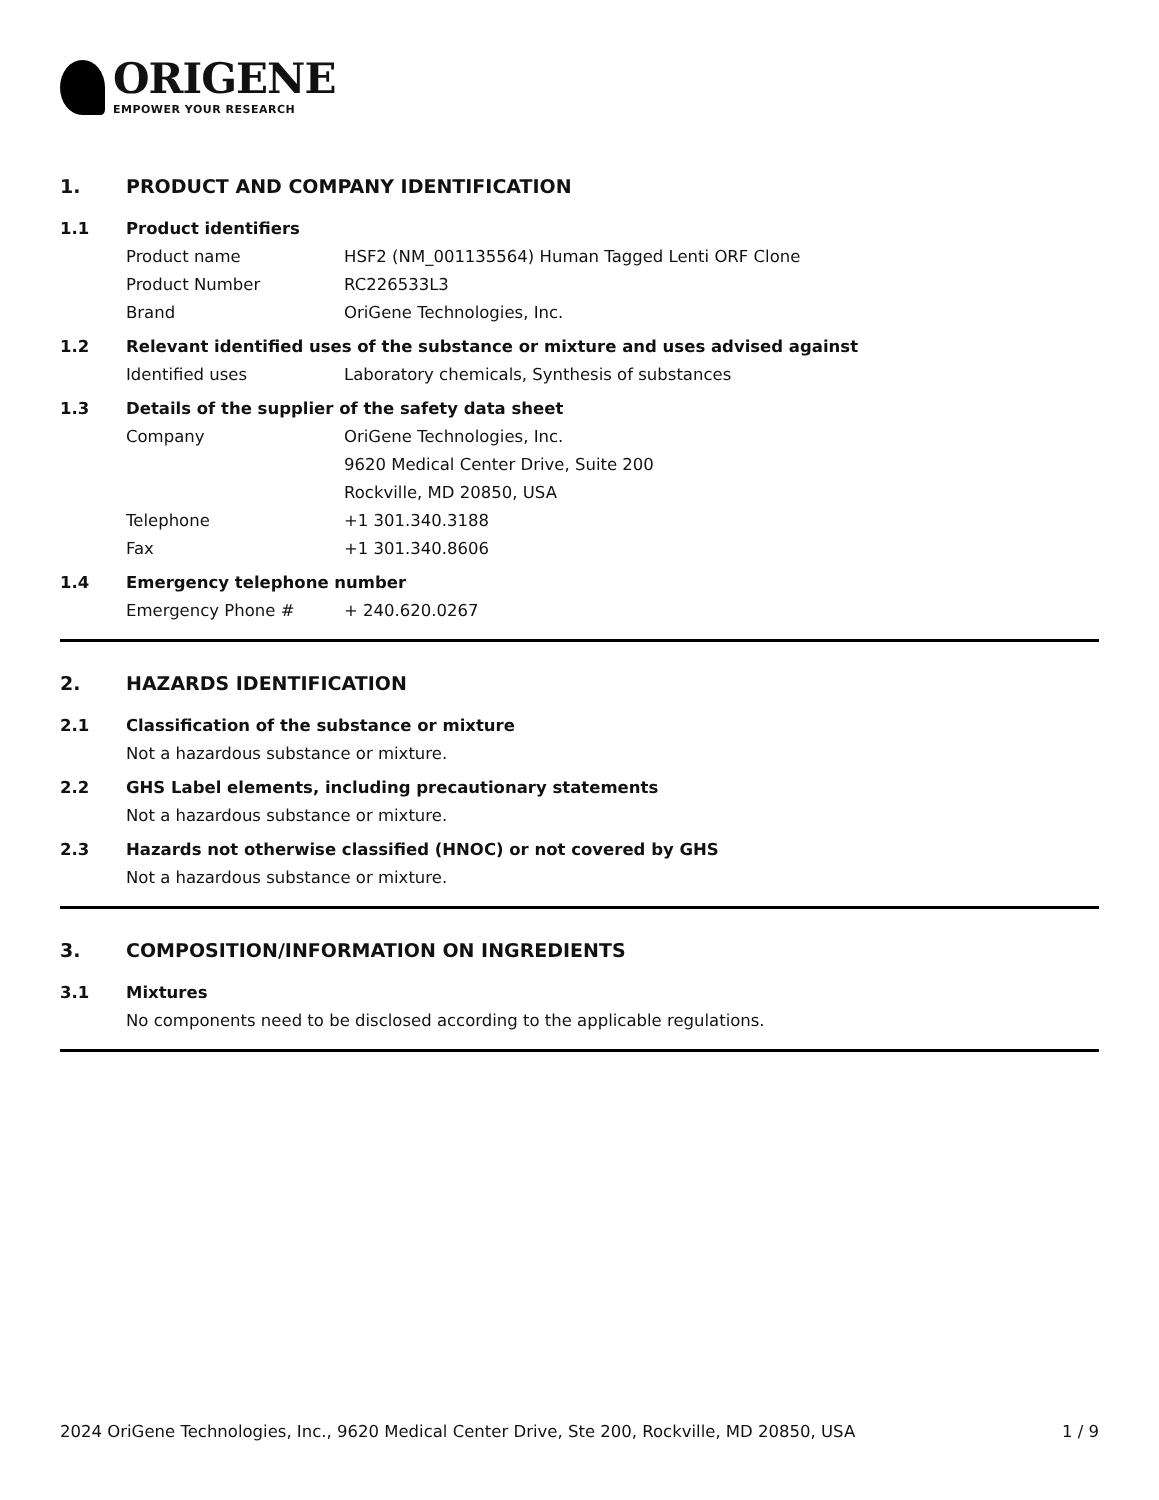ORIGENE
EMPOWER YOUR RESEARCH
1. PRODUCT AND COMPANY IDENTIFICATION
1.1 Product identifiers
Product name HSF2 (NM_001135564) Human Tagged Lenti ORF Clone
Product Number RC226533L3
Brand OriGene Technologies, Inc.
1.2 Relevant identified uses of the substance or mixture and uses advised against
Identified uses Laboratory chemicals, Synthesis of substances
1.3 Details of the supplier of the safety data sheet
Company OriGene Technologies, Inc.
9620 Medical Center Drive, Suite 200
Rockville, MD 20850, USA
Telephone +1 301.340.3188
Fax +1 301.340.8606
1.4 Emergency telephone number
Emergency Phone # + 240.620.0267
2. HAZARDS IDENTIFICATION
2.1 Classification of the substance or mixture
Not a hazardous substance or mixture.
2.2 GHS Label elements, including precautionary statements
Not a hazardous substance or mixture.
2.3 Hazards not otherwise classified (HNOC) or not covered by GHS
Not a hazardous substance or mixture.
3. COMPOSITION/INFORMATION ON INGREDIENTS
3.1 Mixtures
No components need to be disclosed according to the applicable regulations.
2024 OriGene Technologies, Inc., 9620 Medical Center Drive, Ste 200, Rockville, MD 20850, USA 1 / 9